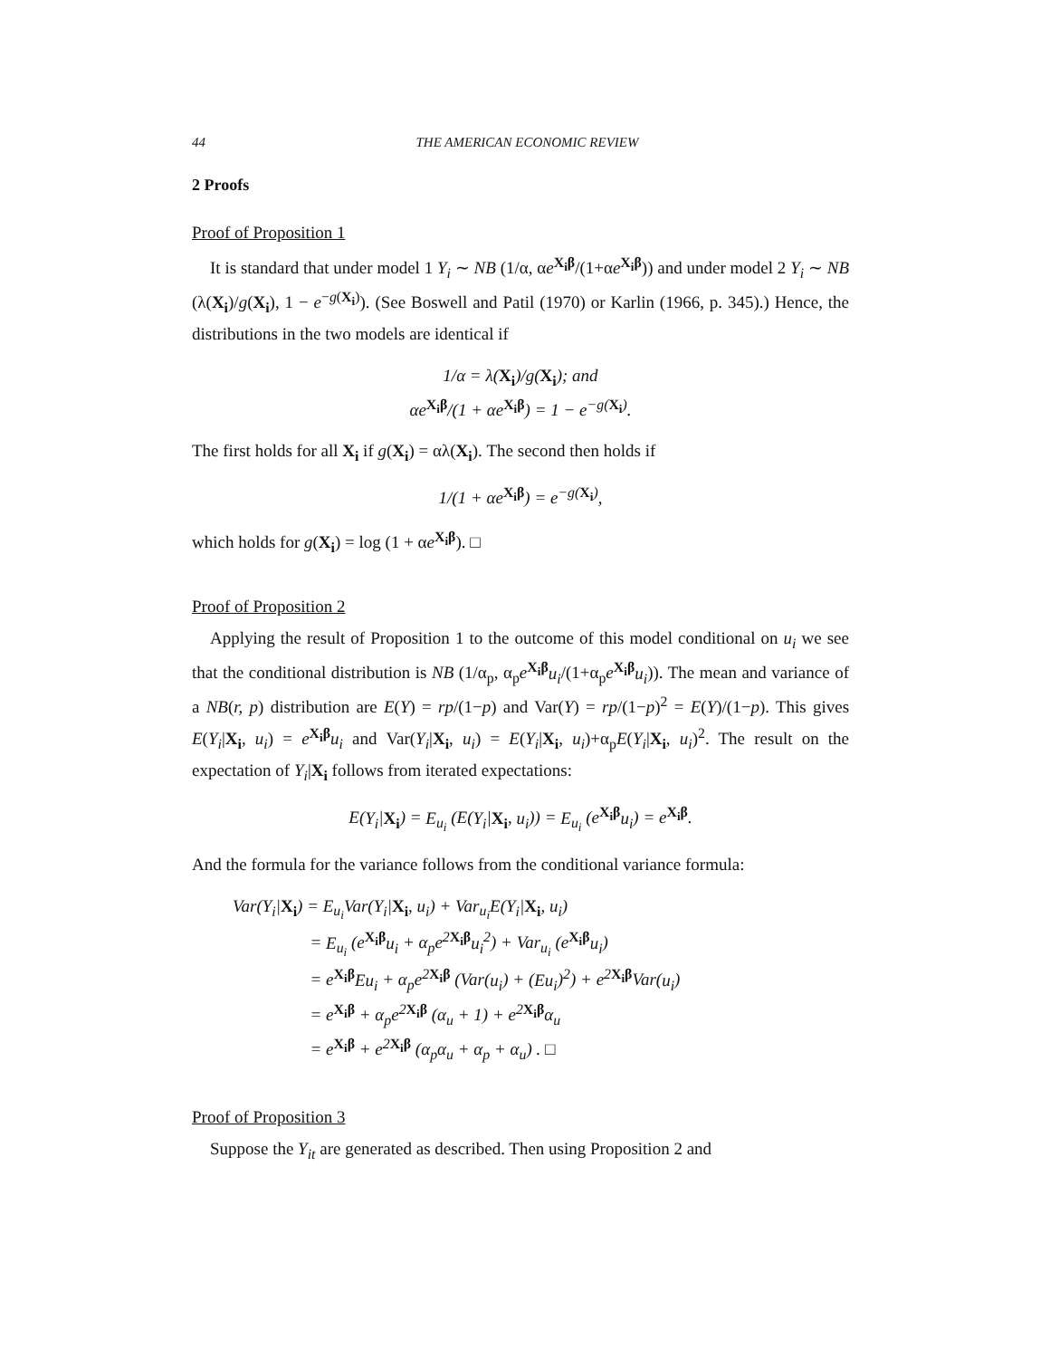44 THE AMERICAN ECONOMIC REVIEW
2 Proofs
Proof of Proposition 1
It is standard that under model 1 Y<sub>i</sub> ∼ NB (1/α, αe<sup>X<sub>i</sub>β</sup>/(1+αe<sup>X<sub>i</sub>β</sup>)) and under model 2 Y<sub>i</sub> ∼ NB (λ(X<sub>i</sub>)/g(X<sub>i</sub>), 1 − e<sup>−g(X<sub>i</sub>)</sup>). (See Boswell and Patil (1970) or Karlin (1966, p. 345).) Hence, the distributions in the two models are identical if
1/α = λ(X<sub>i</sub>)/g(X<sub>i</sub>); and
αe<sup>X<sub>i</sub>β</sup>/(1 + αe<sup>X<sub>i</sub>β</sup>) = 1 − e<sup>−g(X<sub>i</sub>)</sup>.
The first holds for all X<sub>i</sub> if g(X<sub>i</sub>) = αλ(X<sub>i</sub>). The second then holds if
1/(1 + αe<sup>X<sub>i</sub>β</sup>) = e<sup>−g(X<sub>i</sub>)</sup>,
which holds for g(X<sub>i</sub>) = log (1 + αe<sup>X<sub>i</sub>β</sup>). □
Proof of Proposition 2
Applying the result of Proposition 1 to the outcome of this model conditional on u<sub>i</sub> we see that the conditional distribution is NB (1/α<sub>p</sub>, α<sub>p</sub>e<sup>X<sub>i</sub>β</sup>u<sub>i</sub>/(1+α<sub>p</sub>e<sup>X<sub>i</sub>β</sup>u<sub>i</sub>)). The mean and variance of a NB(r, p) distribution are E(Y) = rp/(1−p) and Var(Y) = rp/(1−p)<sup>2</sup> = E(Y)/(1−p). This gives E(Y<sub>i</sub>|X<sub>i</sub>, u<sub>i</sub>) = e<sup>X<sub>i</sub>β</sup>u<sub>i</sub> and Var(Y<sub>i</sub>|X<sub>i</sub>, u<sub>i</sub>) = E(Y<sub>i</sub>|X<sub>i</sub>, u<sub>i</sub>)+α<sub>p</sub>E(Y<sub>i</sub>|X<sub>i</sub>, u<sub>i</sub>)<sup>2</sup>. The result on the expectation of Y<sub>i</sub>|X<sub>i</sub> follows from iterated expectations:
E(Y<sub>i</sub>|X<sub>i</sub>) = E<sub>u<sub>i</sub></sub> (E(Y<sub>i</sub>|X<sub>i</sub>, u<sub>i</sub>)) = E<sub>u<sub>i</sub></sub> (e<sup>X<sub>i</sub>β</sup>u<sub>i</sub>) = e<sup>X<sub>i</sub>β</sup>.
And the formula for the variance follows from the conditional variance formula:
Var(Y<sub>i</sub>|X<sub>i</sub>) = E<sub>u<sub>i</sub></sub> Var(Y<sub>i</sub>|X<sub>i</sub>, u<sub>i</sub>) + Var<sub>u<sub>i</sub></sub>E(Y<sub>i</sub>|X<sub>i</sub>, u<sub>i</sub>)
     = E<sub>u<sub>i</sub></sub> (e<sup>X<sub>i</sub>β</sup>u<sub>i</sub> + α<sub>p</sub>e<sup>2X<sub>i</sub>β</sup>u<sub>i</sub><sup>2</sup>) + Var<sub>u<sub>i</sub></sub> (e<sup>X<sub>i</sub>β</sup>u<sub>i</sub>)
     = e<sup>X<sub>i</sub>β</sup>Eu<sub>i</sub> + α<sub>p</sub>e<sup>2X<sub>i</sub>β</sup> (Var(u<sub>i</sub>) + (Eu<sub>i</sub>)<sup>2</sup>) + e<sup>2X<sub>i</sub>β</sup>Var(u<sub>i</sub>)
     = e<sup>X<sub>i</sub>β</sup> + α<sub>p</sub>e<sup>2X<sub>i</sub>β</sup> (α<sub>u</sub> + 1) + e<sup>2X<sub>i</sub>β</sup>α<sub>u</sub>
     = e<sup>X<sub>i</sub>β</sup> + e<sup>2X<sub>i</sub>β</sup> (α<sub>p</sub>α<sub>u</sub> + α<sub>p</sub> + α<sub>u</sub>) . □
Proof of Proposition 3
Suppose the Y<sub>it</sub> are generated as described. Then using Proposition 2 and